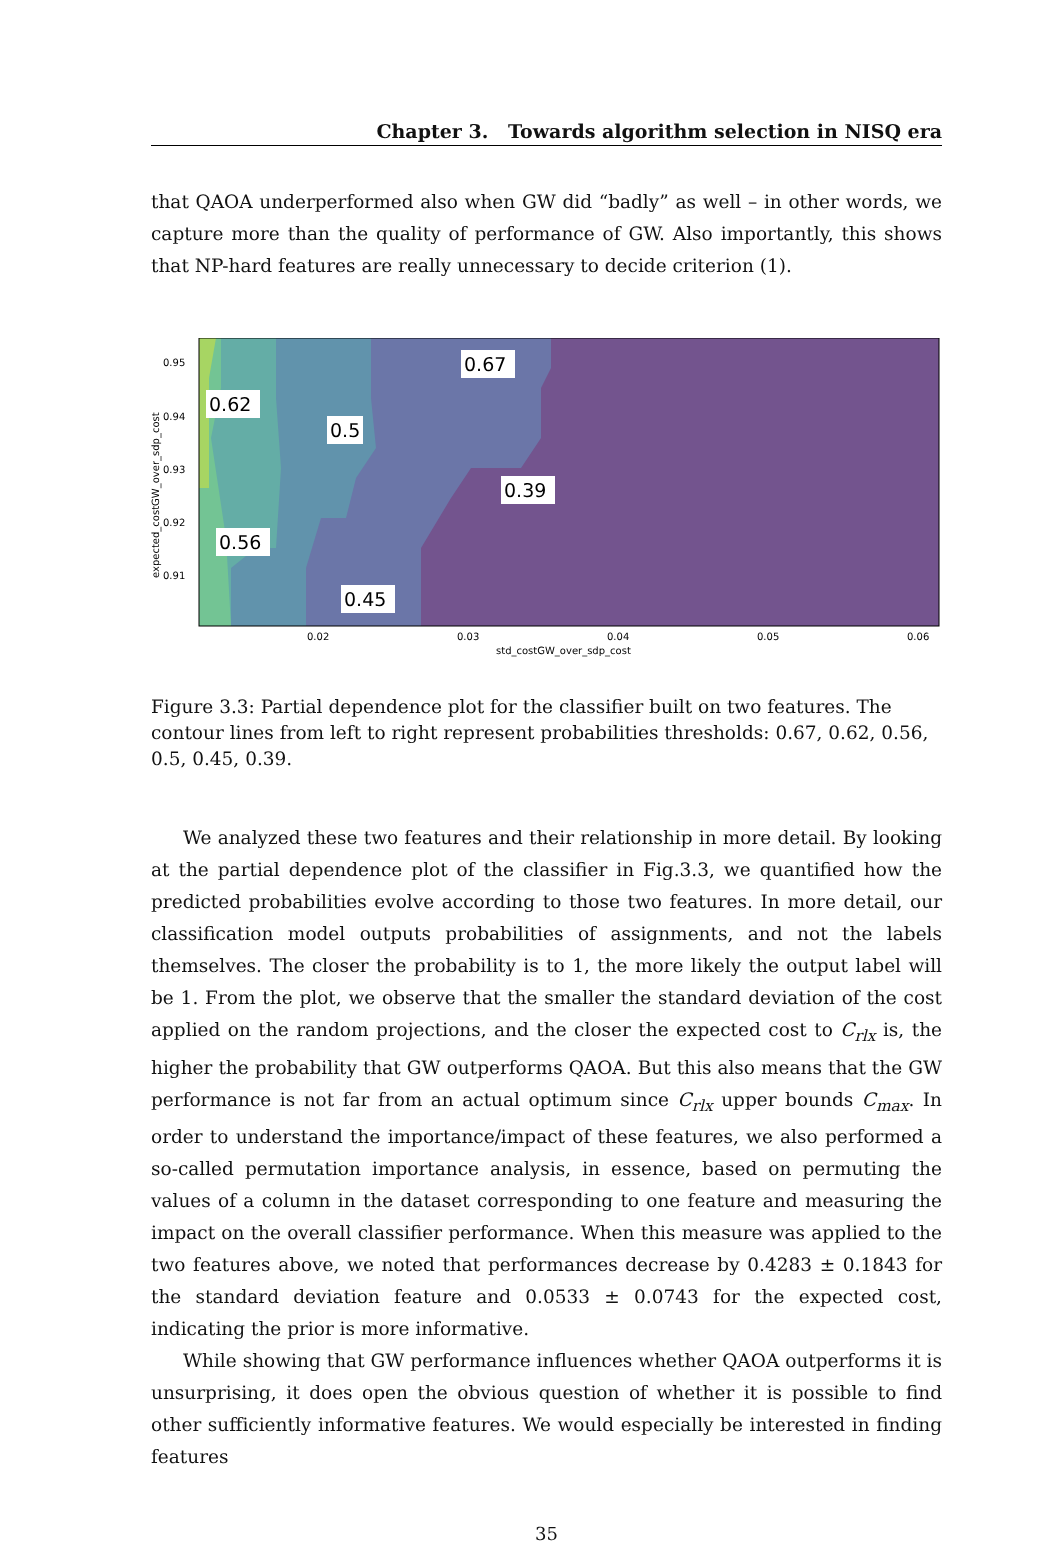Chapter 3. Towards algorithm selection in NISQ era
that QAOA underperformed also when GW did “badly” as well – in other words, we capture more than the quality of performance of GW. Also importantly, this shows that NP-hard features are really unnecessary to decide criterion (1).
0.95
0.94
0.93
0.92
0.91
0.02
0.03
0.04
0.05
0.06
std_costGW_over_sdp_cost
expected_costGW_over_sdp_cost
0.67
0.62
0.5
0.39
0.56
0.45
Figure 3.3: Partial dependence plot for the classifier built on two features. The contour lines from left to right represent probabilities thresholds: 0.67, 0.62, 0.56, 0.5, 0.45, 0.39.
We analyzed these two features and their relationship in more detail. By looking at the partial dependence plot of the classifier in Fig.3.3, we quantified how the predicted probabilities evolve according to those two features. In more detail, our classification model outputs probabilities of assignments, and not the labels themselves. The closer the probability is to 1, the more likely the output label will be 1. From the plot, we observe that the smaller the standard deviation of the cost applied on the random projections, and the closer the expected cost to C<sub>rlx</sub> is, the higher the probability that GW outperforms QAOA. But this also means that the GW performance is not far from an actual optimum since C<sub>rlx</sub> upper bounds C<sub>max</sub>. In order to understand the importance/impact of these features, we also performed a so-called permutation importance analysis, in essence, based on permuting the values of a column in the dataset corresponding to one feature and measuring the impact on the overall classifier performance. When this measure was applied to the two features above, we noted that performances decrease by 0.4283 ± 0.1843 for the standard deviation feature and 0.0533 ± 0.0743 for the expected cost, indicating the prior is more informative.
While showing that GW performance influences whether QAOA outperforms it is unsurprising, it does open the obvious question of whether it is possible to find other sufficiently informative features. We would especially be interested in finding features
35